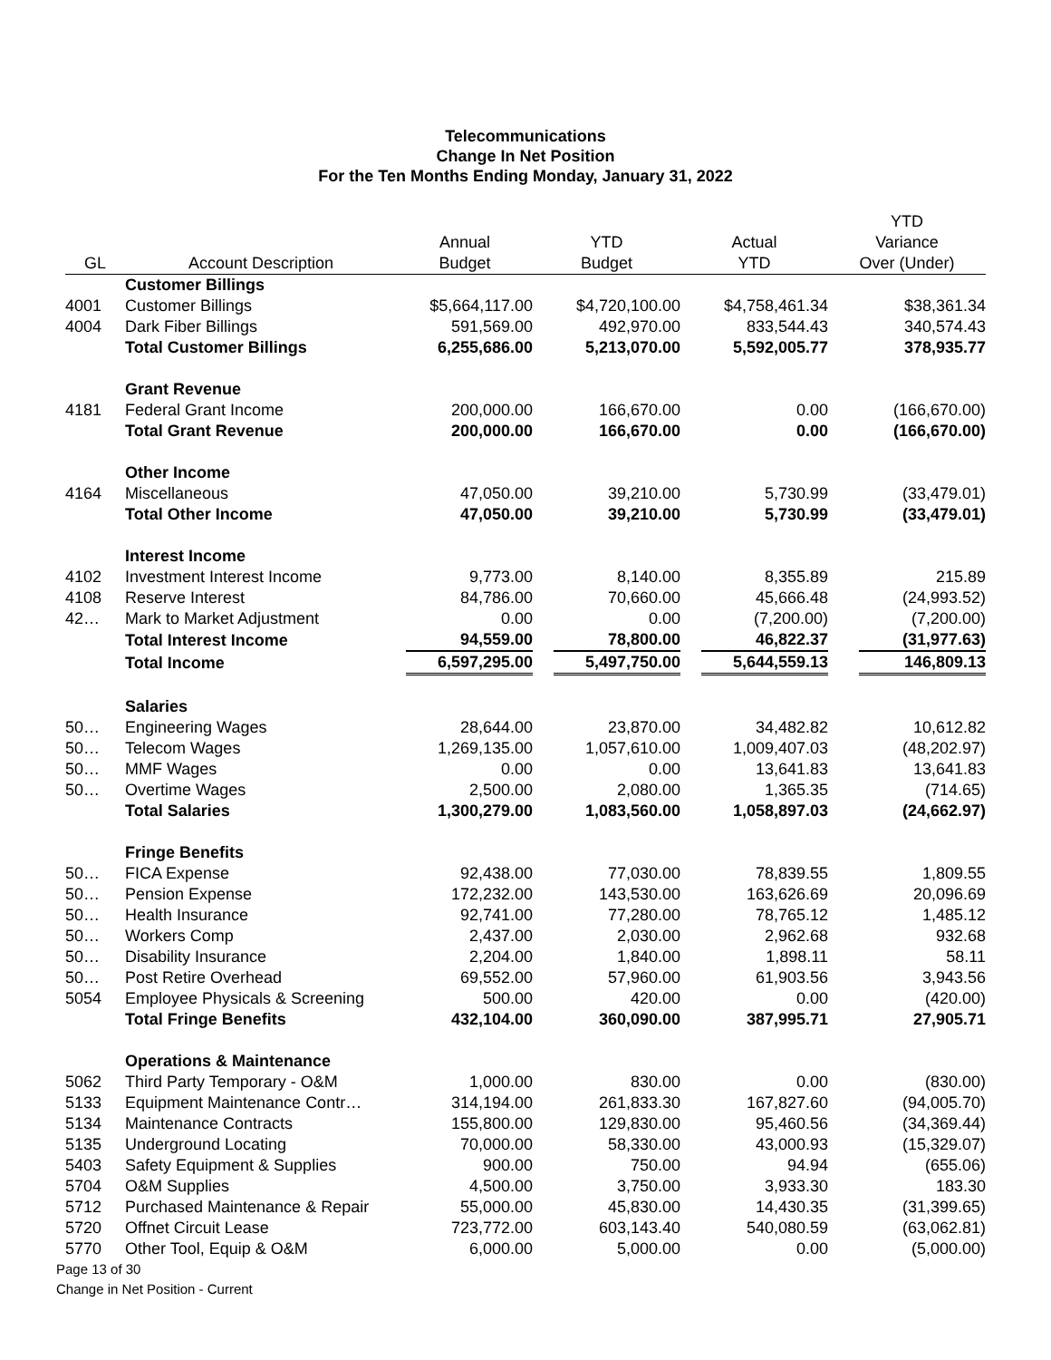Telecommunications
Change In Net Position
For the Ten Months Ending Monday, January 31, 2022
| | | | | | YTD |
| --- | --- | --- | --- | --- | --- |
| | | Annual | YTD | Actual | Variance |
| GL | Account Description | Budget | Budget | YTD | Over (Under) |
| | Customer Billings | | | | |
| 4001 | Customer Billings | $5,664,117.00 | $4,720,100.00 | $4,758,461.34 | $38,361.34 |
| 4004 | Dark Fiber Billings | 591,569.00 | 492,970.00 | 833,544.43 | 340,574.43 |
| | Total Customer Billings | 6,255,686.00 | 5,213,070.00 | 5,592,005.77 | 378,935.77 |
| | Grant Revenue | | | | |
| 4181 | Federal Grant Income | 200,000.00 | 166,670.00 | 0.00 | (166,670.00) |
| | Total Grant Revenue | 200,000.00 | 166,670.00 | 0.00 | (166,670.00) |
| | Other Income | | | | |
| 4164 | Miscellaneous | 47,050.00 | 39,210.00 | 5,730.99 | (33,479.01) |
| | Total Other Income | 47,050.00 | 39,210.00 | 5,730.99 | (33,479.01) |
| | Interest Income | | | | |
| 4102 | Investment Interest Income | 9,773.00 | 8,140.00 | 8,355.89 | 215.89 |
| 4108 | Reserve Interest | 84,786.00 | 70,660.00 | 45,666.48 | (24,993.52) |
| 42… | Mark to Market Adjustment | 0.00 | 0.00 | (7,200.00) | (7,200.00) |
| | Total Interest Income | 94,559.00 | 78,800.00 | 46,822.37 | (31,977.63) |
| | Total Income | 6,597,295.00 | 5,497,750.00 | 5,644,559.13 | 146,809.13 |
| | Salaries | | | | |
| 50… | Engineering Wages | 28,644.00 | 23,870.00 | 34,482.82 | 10,612.82 |
| 50… | Telecom Wages | 1,269,135.00 | 1,057,610.00 | 1,009,407.03 | (48,202.97) |
| 50… | MMF Wages | 0.00 | 0.00 | 13,641.83 | 13,641.83 |
| 50… | Overtime Wages | 2,500.00 | 2,080.00 | 1,365.35 | (714.65) |
| | Total Salaries | 1,300,279.00 | 1,083,560.00 | 1,058,897.03 | (24,662.97) |
| | Fringe Benefits | | | | |
| 50… | FICA Expense | 92,438.00 | 77,030.00 | 78,839.55 | 1,809.55 |
| 50… | Pension Expense | 172,232.00 | 143,530.00 | 163,626.69 | 20,096.69 |
| 50… | Health Insurance | 92,741.00 | 77,280.00 | 78,765.12 | 1,485.12 |
| 50… | Workers Comp | 2,437.00 | 2,030.00 | 2,962.68 | 932.68 |
| 50… | Disability Insurance | 2,204.00 | 1,840.00 | 1,898.11 | 58.11 |
| 50… | Post Retire Overhead | 69,552.00 | 57,960.00 | 61,903.56 | 3,943.56 |
| 5054 | Employee Physicals & Screening | 500.00 | 420.00 | 0.00 | (420.00) |
| | Total Fringe Benefits | 432,104.00 | 360,090.00 | 387,995.71 | 27,905.71 |
| | Operations & Maintenance | | | | |
| 5062 | Third Party Temporary - O&M | 1,000.00 | 830.00 | 0.00 | (830.00) |
| 5133 | Equipment Maintenance Contr… | 314,194.00 | 261,833.30 | 167,827.60 | (94,005.70) |
| 5134 | Maintenance Contracts | 155,800.00 | 129,830.00 | 95,460.56 | (34,369.44) |
| 5135 | Underground Locating | 70,000.00 | 58,330.00 | 43,000.93 | (15,329.07) |
| 5403 | Safety Equipment & Supplies | 900.00 | 750.00 | 94.94 | (655.06) |
| 5704 | O&M Supplies | 4,500.00 | 3,750.00 | 3,933.30 | 183.30 |
| 5712 | Purchased Maintenance & Repair | 55,000.00 | 45,830.00 | 14,430.35 | (31,399.65) |
| 5720 | Offnet Circuit Lease | 723,772.00 | 603,143.40 | 540,080.59 | (63,062.81) |
| 5770 | Other Tool, Equip & O&M | 6,000.00 | 5,000.00 | 0.00 | (5,000.00) |
Page 13 of 30
Change in Net Position - Current